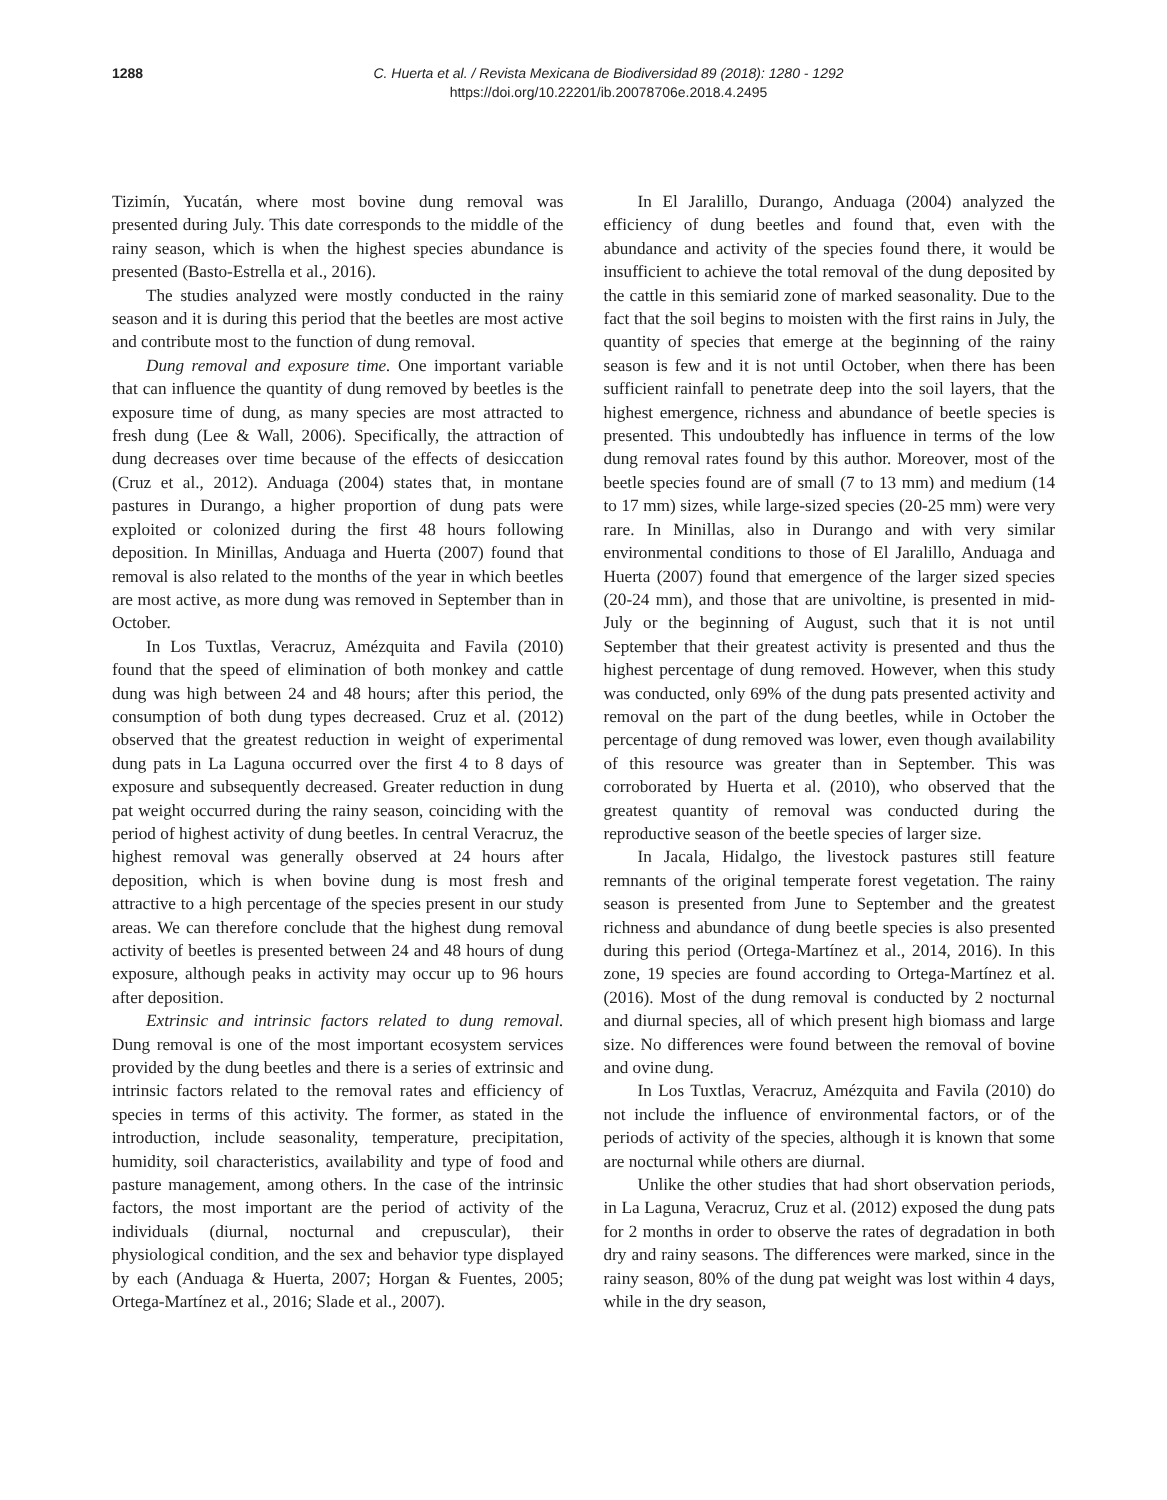1288 C. Huerta et al. / Revista Mexicana de Biodiversidad 89 (2018): 1280 - 1292
https://doi.org/10.22201/ib.20078706e.2018.4.2495
Tizimín, Yucatán, where most bovine dung removal was presented during July. This date corresponds to the middle of the rainy season, which is when the highest species abundance is presented (Basto-Estrella et al., 2016).
The studies analyzed were mostly conducted in the rainy season and it is during this period that the beetles are most active and contribute most to the function of dung removal.
Dung removal and exposure time. One important variable that can influence the quantity of dung removed by beetles is the exposure time of dung, as many species are most attracted to fresh dung (Lee & Wall, 2006). Specifically, the attraction of dung decreases over time because of the effects of desiccation (Cruz et al., 2012). Anduaga (2004) states that, in montane pastures in Durango, a higher proportion of dung pats were exploited or colonized during the first 48 hours following deposition. In Minillas, Anduaga and Huerta (2007) found that removal is also related to the months of the year in which beetles are most active, as more dung was removed in September than in October.
In Los Tuxtlas, Veracruz, Amézquita and Favila (2010) found that the speed of elimination of both monkey and cattle dung was high between 24 and 48 hours; after this period, the consumption of both dung types decreased. Cruz et al. (2012) observed that the greatest reduction in weight of experimental dung pats in La Laguna occurred over the first 4 to 8 days of exposure and subsequently decreased. Greater reduction in dung pat weight occurred during the rainy season, coinciding with the period of highest activity of dung beetles. In central Veracruz, the highest removal was generally observed at 24 hours after deposition, which is when bovine dung is most fresh and attractive to a high percentage of the species present in our study areas. We can therefore conclude that the highest dung removal activity of beetles is presented between 24 and 48 hours of dung exposure, although peaks in activity may occur up to 96 hours after deposition.
Extrinsic and intrinsic factors related to dung removal. Dung removal is one of the most important ecosystem services provided by the dung beetles and there is a series of extrinsic and intrinsic factors related to the removal rates and efficiency of species in terms of this activity. The former, as stated in the introduction, include seasonality, temperature, precipitation, humidity, soil characteristics, availability and type of food and pasture management, among others. In the case of the intrinsic factors, the most important are the period of activity of the individuals (diurnal, nocturnal and crepuscular), their physiological condition, and the sex and behavior type displayed by each (Anduaga & Huerta, 2007; Horgan & Fuentes, 2005; Ortega-Martínez et al., 2016; Slade et al., 2007).
In El Jaralillo, Durango, Anduaga (2004) analyzed the efficiency of dung beetles and found that, even with the abundance and activity of the species found there, it would be insufficient to achieve the total removal of the dung deposited by the cattle in this semiarid zone of marked seasonality. Due to the fact that the soil begins to moisten with the first rains in July, the quantity of species that emerge at the beginning of the rainy season is few and it is not until October, when there has been sufficient rainfall to penetrate deep into the soil layers, that the highest emergence, richness and abundance of beetle species is presented. This undoubtedly has influence in terms of the low dung removal rates found by this author. Moreover, most of the beetle species found are of small (7 to 13 mm) and medium (14 to 17 mm) sizes, while large-sized species (20-25 mm) were very rare. In Minillas, also in Durango and with very similar environmental conditions to those of El Jaralillo, Anduaga and Huerta (2007) found that emergence of the larger sized species (20-24 mm), and those that are univoltine, is presented in mid-July or the beginning of August, such that it is not until September that their greatest activity is presented and thus the highest percentage of dung removed. However, when this study was conducted, only 69% of the dung pats presented activity and removal on the part of the dung beetles, while in October the percentage of dung removed was lower, even though availability of this resource was greater than in September. This was corroborated by Huerta et al. (2010), who observed that the greatest quantity of removal was conducted during the reproductive season of the beetle species of larger size.
In Jacala, Hidalgo, the livestock pastures still feature remnants of the original temperate forest vegetation. The rainy season is presented from June to September and the greatest richness and abundance of dung beetle species is also presented during this period (Ortega-Martínez et al., 2014, 2016). In this zone, 19 species are found according to Ortega-Martínez et al. (2016). Most of the dung removal is conducted by 2 nocturnal and diurnal species, all of which present high biomass and large size. No differences were found between the removal of bovine and ovine dung.
In Los Tuxtlas, Veracruz, Amézquita and Favila (2010) do not include the influence of environmental factors, or of the periods of activity of the species, although it is known that some are nocturnal while others are diurnal.
Unlike the other studies that had short observation periods, in La Laguna, Veracruz, Cruz et al. (2012) exposed the dung pats for 2 months in order to observe the rates of degradation in both dry and rainy seasons. The differences were marked, since in the rainy season, 80% of the dung pat weight was lost within 4 days, while in the dry season,